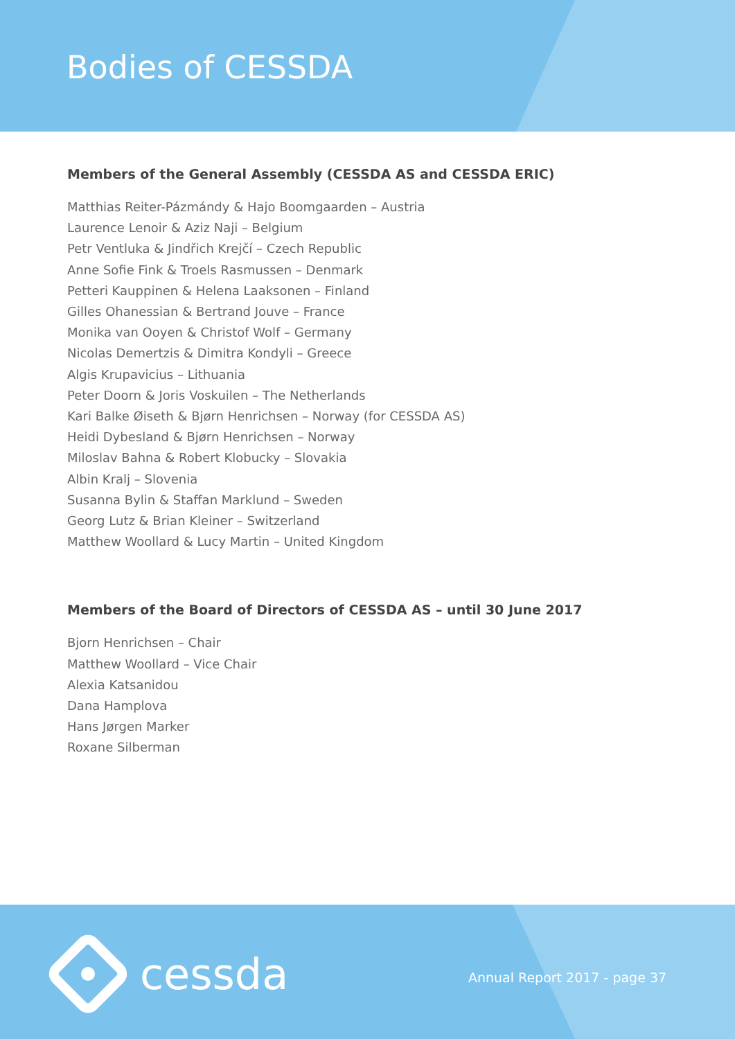Bodies of CESSDA
Members of the General Assembly (CESSDA AS and CESSDA ERIC)
Matthias Reiter-Pázmándy & Hajo Boomgaarden – Austria
Laurence Lenoir & Aziz Naji – Belgium
Petr Ventluka & Jindřich Krejčí – Czech Republic
Anne Sofie Fink & Troels Rasmussen – Denmark
Petteri Kauppinen & Helena Laaksonen – Finland
Gilles Ohanessian & Bertrand Jouve – France
Monika van Ooyen & Christof Wolf – Germany
Nicolas Demertzis & Dimitra Kondyli – Greece
Algis Krupavicius – Lithuania
Peter Doorn & Joris Voskuilen – The Netherlands
Kari Balke Øiseth & Bjørn Henrichsen – Norway (for CESSDA AS)
Heidi Dybesland & Bjørn Henrichsen – Norway
Miloslav Bahna & Robert Klobucky – Slovakia
Albin Kralj – Slovenia
Susanna Bylin & Staffan Marklund – Sweden
Georg Lutz & Brian Kleiner – Switzerland
Matthew Woollard & Lucy Martin – United Kingdom
Members of the Board of Directors of CESSDA AS – until 30 June 2017
Bjorn Henrichsen – Chair
Matthew Woollard – Vice Chair
Alexia Katsanidou
Dana Hamplova
Hans Jørgen Marker
Roxane Silberman
cessda Annual Report 2017 - page 37